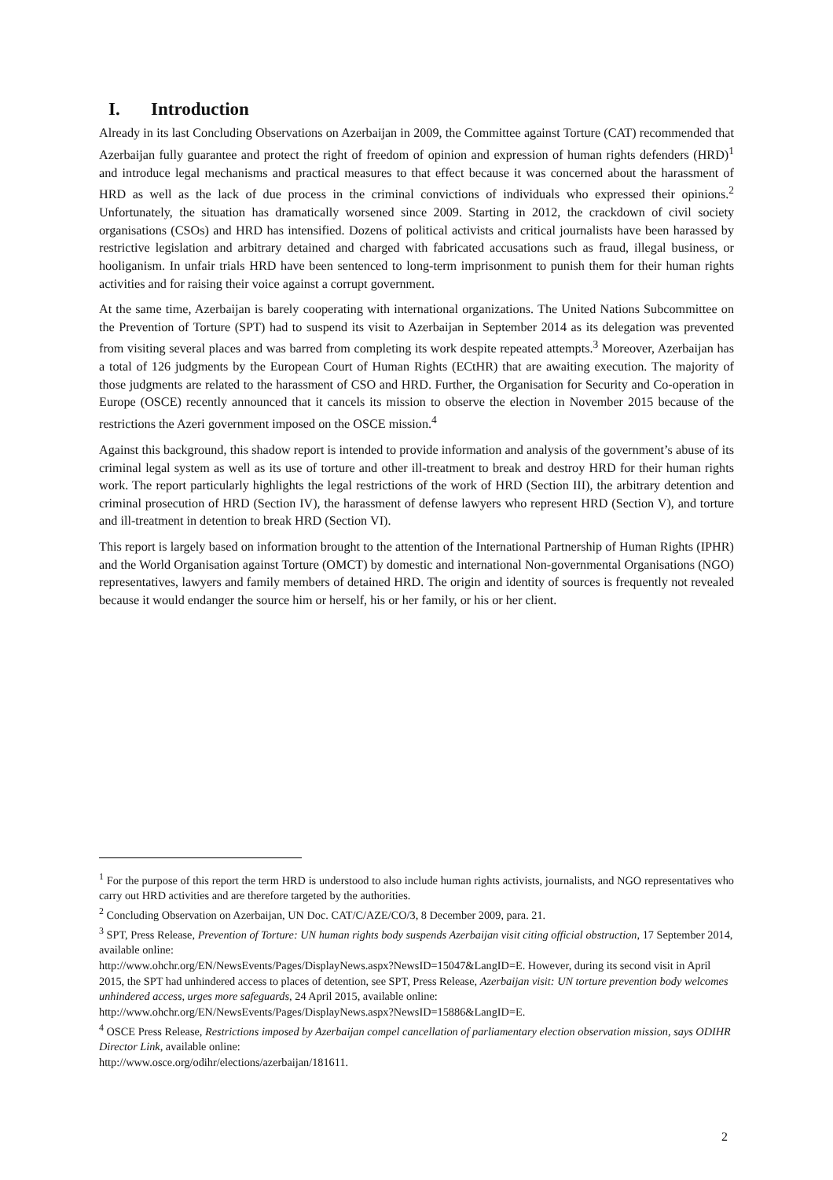I. Introduction
Already in its last Concluding Observations on Azerbaijan in 2009, the Committee against Torture (CAT) recommended that Azerbaijan fully guarantee and protect the right of freedom of opinion and expression of human rights defenders (HRD)<sup>1</sup> and introduce legal mechanisms and practical measures to that effect because it was concerned about the harassment of HRD as well as the lack of due process in the criminal convictions of individuals who expressed their opinions.<sup>2</sup> Unfortunately, the situation has dramatically worsened since 2009. Starting in 2012, the crackdown of civil society organisations (CSOs) and HRD has intensified. Dozens of political activists and critical journalists have been harassed by restrictive legislation and arbitrary detained and charged with fabricated accusations such as fraud, illegal business, or hooliganism. In unfair trials HRD have been sentenced to long-term imprisonment to punish them for their human rights activities and for raising their voice against a corrupt government.
At the same time, Azerbaijan is barely cooperating with international organizations. The United Nations Subcommittee on the Prevention of Torture (SPT) had to suspend its visit to Azerbaijan in September 2014 as its delegation was prevented from visiting several places and was barred from completing its work despite repeated attempts.<sup>3</sup> Moreover, Azerbaijan has a total of 126 judgments by the European Court of Human Rights (ECtHR) that are awaiting execution. The majority of those judgments are related to the harassment of CSO and HRD. Further, the Organisation for Security and Co-operation in Europe (OSCE) recently announced that it cancels its mission to observe the election in November 2015 because of the restrictions the Azeri government imposed on the OSCE mission.<sup>4</sup>
Against this background, this shadow report is intended to provide information and analysis of the government’s abuse of its criminal legal system as well as its use of torture and other ill-treatment to break and destroy HRD for their human rights work. The report particularly highlights the legal restrictions of the work of HRD (Section III), the arbitrary detention and criminal prosecution of HRD (Section IV), the harassment of defense lawyers who represent HRD (Section V), and torture and ill-treatment in detention to break HRD (Section VI).
This report is largely based on information brought to the attention of the International Partnership of Human Rights (IPHR) and the World Organisation against Torture (OMCT) by domestic and international Non-governmental Organisations (NGO) representatives, lawyers and family members of detained HRD. The origin and identity of sources is frequently not revealed because it would endanger the source him or herself, his or her family, or his or her client.
<sup>1</sup> For the purpose of this report the term HRD is understood to also include human rights activists, journalists, and NGO representatives who carry out HRD activities and are therefore targeted by the authorities.
<sup>2</sup> Concluding Observation on Azerbaijan, UN Doc. CAT/C/AZE/CO/3, 8 December 2009, para. 21.
<sup>3</sup> SPT, Press Release, Prevention of Torture: UN human rights body suspends Azerbaijan visit citing official obstruction, 17 September 2014, available online:
http://www.ohchr.org/EN/NewsEvents/Pages/DisplayNews.aspx?NewsID=15047&LangID=E. However, during its second visit in April 2015, the SPT had unhindered access to places of detention, see SPT, Press Release, Azerbaijan visit: UN torture prevention body welcomes unhindered access, urges more safeguards, 24 April 2015, available online:
http://www.ohchr.org/EN/NewsEvents/Pages/DisplayNews.aspx?NewsID=15886&LangID=E.
<sup>4</sup> OSCE Press Release, Restrictions imposed by Azerbaijan compel cancellation of parliamentary election observation mission, says ODIHR Director Link, available online:
http://www.osce.org/odihr/elections/azerbaijan/181611.
2